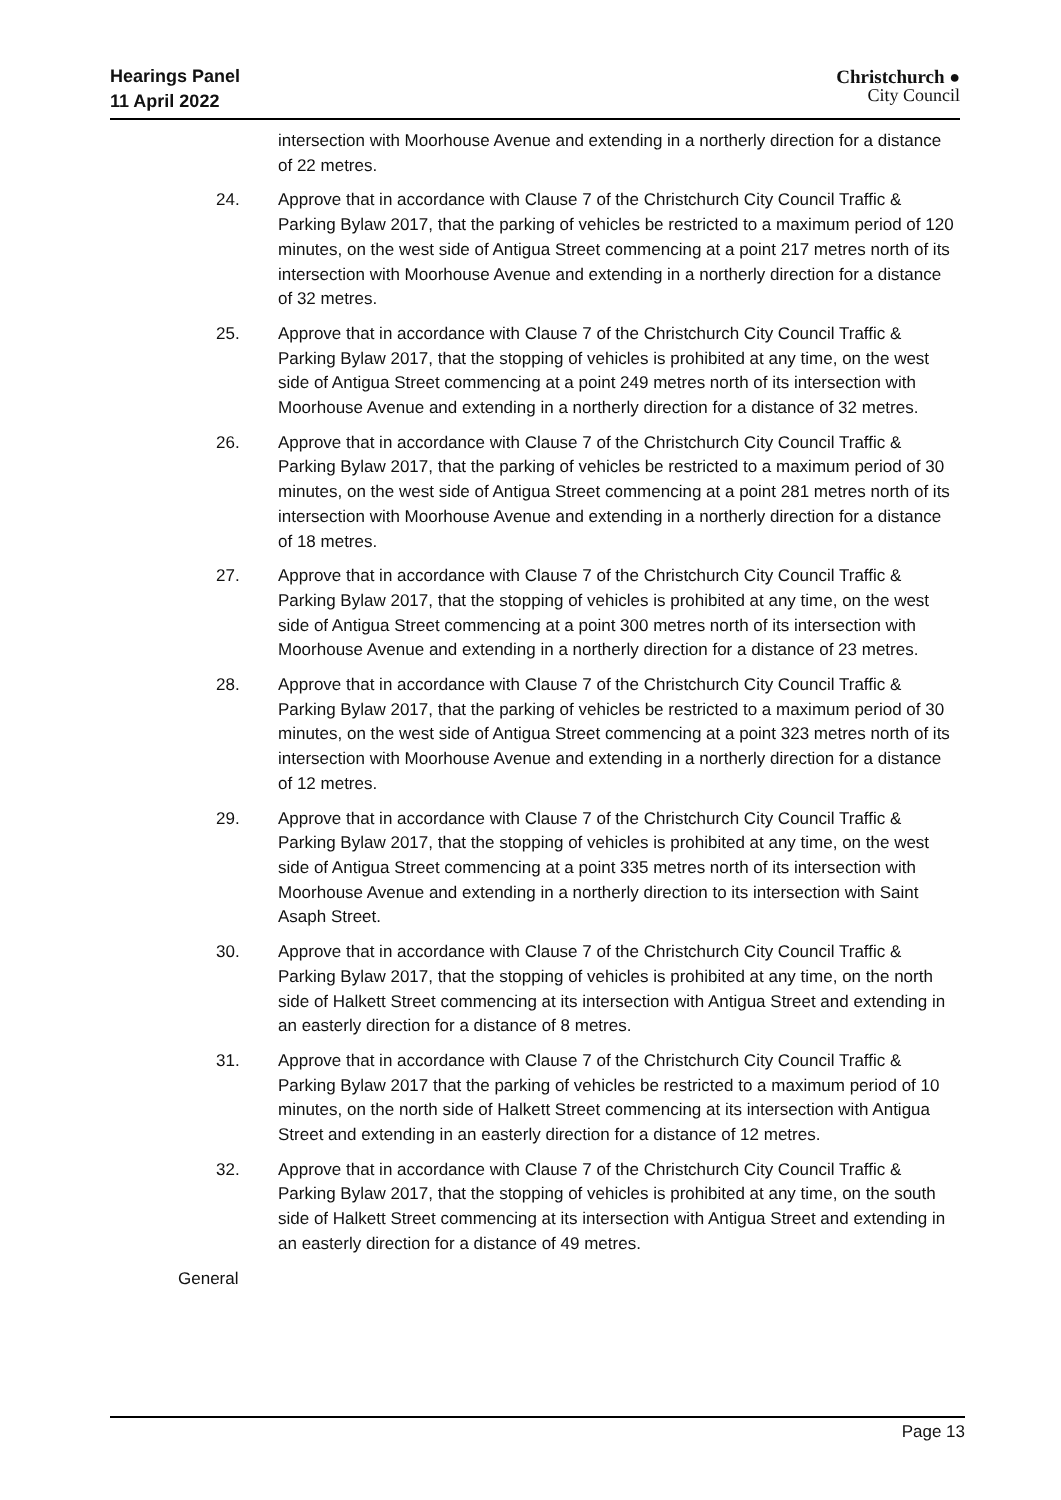Hearings Panel
11 April 2022
Christchurch ●
City Council
intersection with Moorhouse Avenue and extending in a northerly direction for a distance of 22 metres.
24. Approve that in accordance with Clause 7 of the Christchurch City Council Traffic & Parking Bylaw 2017, that the parking of vehicles be restricted to a maximum period of 120 minutes, on the west side of Antigua Street commencing at a point 217 metres north of its intersection with Moorhouse Avenue and extending in a northerly direction for a distance of 32 metres.
25. Approve that in accordance with Clause 7 of the Christchurch City Council Traffic & Parking Bylaw 2017, that the stopping of vehicles is prohibited at any time, on the west side of Antigua Street commencing at a point 249 metres north of its intersection with Moorhouse Avenue and extending in a northerly direction for a distance of 32 metres.
26. Approve that in accordance with Clause 7 of the Christchurch City Council Traffic & Parking Bylaw 2017, that the parking of vehicles be restricted to a maximum period of 30 minutes, on the west side of Antigua Street commencing at a point 281 metres north of its intersection with Moorhouse Avenue and extending in a northerly direction for a distance of 18 metres.
27. Approve that in accordance with Clause 7 of the Christchurch City Council Traffic & Parking Bylaw 2017, that the stopping of vehicles is prohibited at any time, on the west side of Antigua Street commencing at a point 300 metres north of its intersection with Moorhouse Avenue and extending in a northerly direction for a distance of 23 metres.
28. Approve that in accordance with Clause 7 of the Christchurch City Council Traffic & Parking Bylaw 2017, that the parking of vehicles be restricted to a maximum period of 30 minutes, on the west side of Antigua Street commencing at a point 323 metres north of its intersection with Moorhouse Avenue and extending in a northerly direction for a distance of 12 metres.
29. Approve that in accordance with Clause 7 of the Christchurch City Council Traffic & Parking Bylaw 2017, that the stopping of vehicles is prohibited at any time, on the west side of Antigua Street commencing at a point 335 metres north of its intersection with Moorhouse Avenue and extending in a northerly direction to its intersection with Saint Asaph Street.
30. Approve that in accordance with Clause 7 of the Christchurch City Council Traffic & Parking Bylaw 2017, that the stopping of vehicles is prohibited at any time, on the north side of Halkett Street commencing at its intersection with Antigua Street and extending in an easterly direction for a distance of 8 metres.
31. Approve that in accordance with Clause 7 of the Christchurch City Council Traffic & Parking Bylaw 2017 that the parking of vehicles be restricted to a maximum period of 10 minutes, on the north side of Halkett Street commencing at its intersection with Antigua Street and extending in an easterly direction for a distance of 12 metres.
32. Approve that in accordance with Clause 7 of the Christchurch City Council Traffic & Parking Bylaw 2017, that the stopping of vehicles is prohibited at any time, on the south side of Halkett Street commencing at its intersection with Antigua Street and extending in an easterly direction for a distance of 49 metres.
General
Page 13